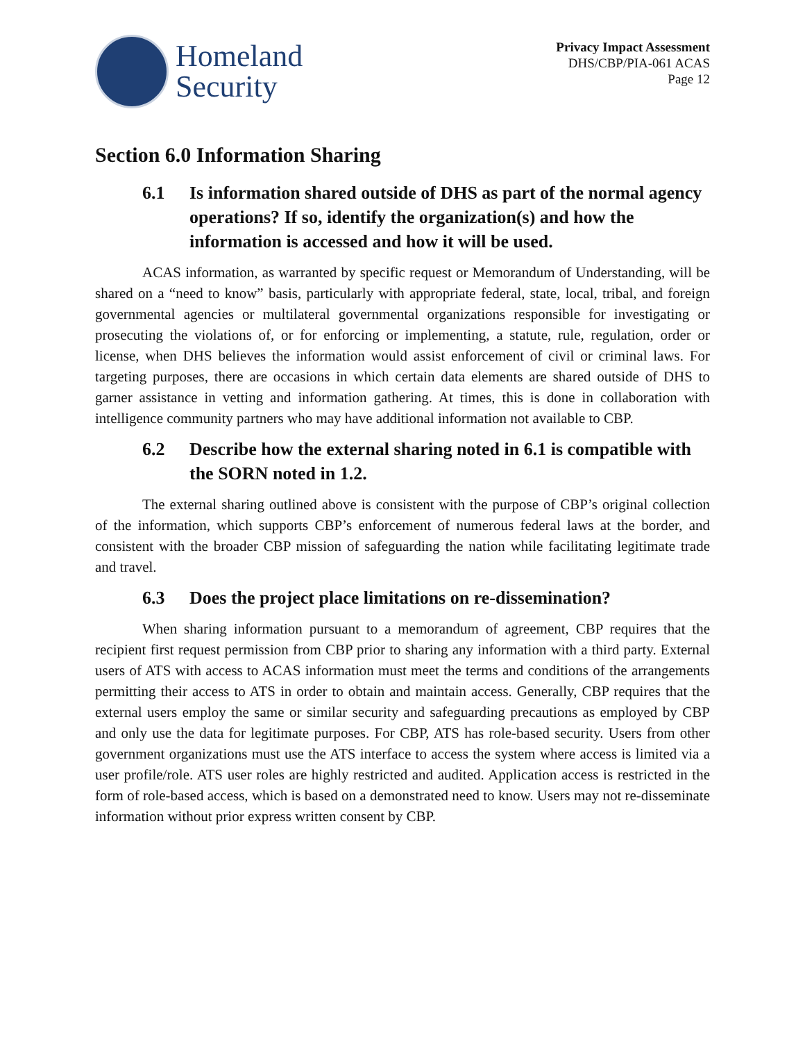Homeland
Security
Privacy Impact Assessment
DHS/CBP/PIA-061 ACAS
Page 12
Section 6.0 Information Sharing
6.1 Is information shared outside of DHS as part of the normal agency operations? If so, identify the organization(s) and how the information is accessed and how it will be used.
ACAS information, as warranted by specific request or Memorandum of Understanding, will be shared on a “need to know” basis, particularly with appropriate federal, state, local, tribal, and foreign governmental agencies or multilateral governmental organizations responsible for investigating or prosecuting the violations of, or for enforcing or implementing, a statute, rule, regulation, order or license, when DHS believes the information would assist enforcement of civil or criminal laws. For targeting purposes, there are occasions in which certain data elements are shared outside of DHS to garner assistance in vetting and information gathering. At times, this is done in collaboration with intelligence community partners who may have additional information not available to CBP.
6.2 Describe how the external sharing noted in 6.1 is compatible with the SORN noted in 1.2.
The external sharing outlined above is consistent with the purpose of CBP’s original collection of the information, which supports CBP’s enforcement of numerous federal laws at the border, and consistent with the broader CBP mission of safeguarding the nation while facilitating legitimate trade and travel.
6.3 Does the project place limitations on re-dissemination?
When sharing information pursuant to a memorandum of agreement, CBP requires that the recipient first request permission from CBP prior to sharing any information with a third party. External users of ATS with access to ACAS information must meet the terms and conditions of the arrangements permitting their access to ATS in order to obtain and maintain access. Generally, CBP requires that the external users employ the same or similar security and safeguarding precautions as employed by CBP and only use the data for legitimate purposes. For CBP, ATS has role-based security. Users from other government organizations must use the ATS interface to access the system where access is limited via a user profile/role. ATS user roles are highly restricted and audited. Application access is restricted in the form of role-based access, which is based on a demonstrated need to know. Users may not re-disseminate information without prior express written consent by CBP.